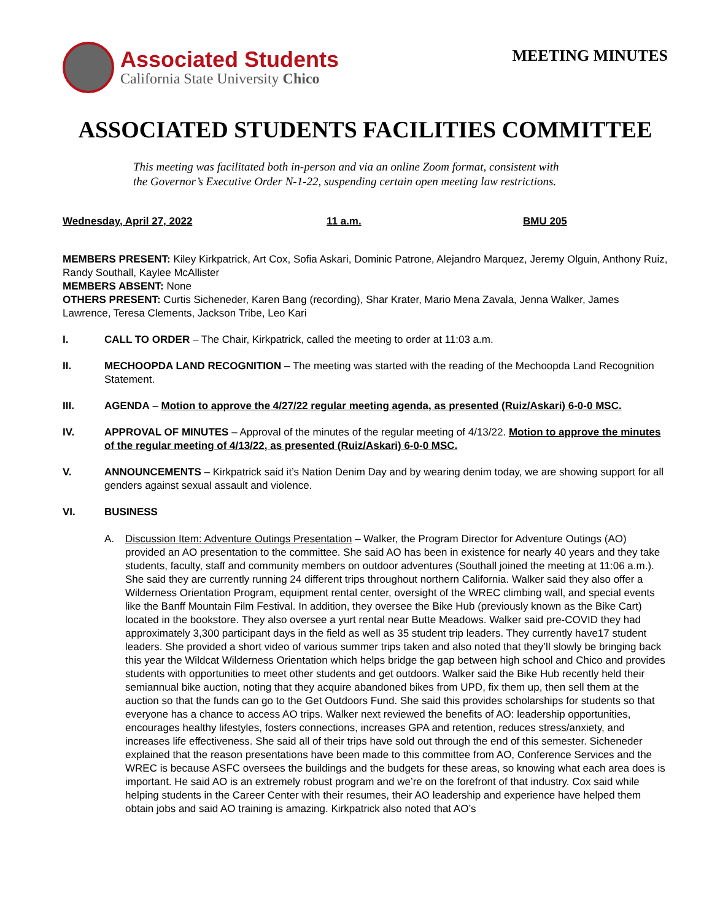Associated Students
California State University Chico
MEETING MINUTES
ASSOCIATED STUDENTS FACILITIES COMMITTEE
This meeting was facilitated both in-person and via an online Zoom format, consistent with
the Governor’s Executive Order N-1-22, suspending certain open meeting law restrictions.
Wednesday, April 27, 2022 11 a.m. BMU 205
MEMBERS PRESENT: Kiley Kirkpatrick, Art Cox, Sofia Askari, Dominic Patrone, Alejandro Marquez, Jeremy Olguin, Anthony Ruiz, Randy Southall, Kaylee McAllister
MEMBERS ABSENT: None
OTHERS PRESENT: Curtis Sicheneder, Karen Bang (recording), Shar Krater, Mario Mena Zavala, Jenna Walker, James Lawrence, Teresa Clements, Jackson Tribe, Leo Kari
I. CALL TO ORDER – The Chair, Kirkpatrick, called the meeting to order at 11:03 a.m.
II. MECHOOPDA LAND RECOGNITION – The meeting was started with the reading of the Mechoopda Land Recognition Statement.
III. AGENDA – Motion to approve the 4/27/22 regular meeting agenda, as presented (Ruiz/Askari) 6-0-0 MSC.
IV. APPROVAL OF MINUTES – Approval of the minutes of the regular meeting of 4/13/22. Motion to approve the minutes of the regular meeting of 4/13/22, as presented (Ruiz/Askari) 6-0-0 MSC.
V. ANNOUNCEMENTS – Kirkpatrick said it’s Nation Denim Day and by wearing denim today, we are showing support for all genders against sexual assault and violence.
VI. BUSINESS
A. Discussion Item: Adventure Outings Presentation – Walker, the Program Director for Adventure Outings (AO) provided an AO presentation to the committee. She said AO has been in existence for nearly 40 years and they take students, faculty, staff and community members on outdoor adventures (Southall joined the meeting at 11:06 a.m.). She said they are currently running 24 different trips throughout northern California. Walker said they also offer a Wilderness Orientation Program, equipment rental center, oversight of the WREC climbing wall, and special events like the Banff Mountain Film Festival. In addition, they oversee the Bike Hub (previously known as the Bike Cart) located in the bookstore. They also oversee a yurt rental near Butte Meadows. Walker said pre-COVID they had approximately 3,300 participant days in the field as well as 35 student trip leaders. They currently have17 student leaders. She provided a short video of various summer trips taken and also noted that they’ll slowly be bringing back this year the Wildcat Wilderness Orientation which helps bridge the gap between high school and Chico and provides students with opportunities to meet other students and get outdoors. Walker said the Bike Hub recently held their semiannual bike auction, noting that they acquire abandoned bikes from UPD, fix them up, then sell them at the auction so that the funds can go to the Get Outdoors Fund. She said this provides scholarships for students so that everyone has a chance to access AO trips. Walker next reviewed the benefits of AO: leadership opportunities, encourages healthy lifestyles, fosters connections, increases GPA and retention, reduces stress/anxiety, and increases life effectiveness. She said all of their trips have sold out through the end of this semester. Sicheneder explained that the reason presentations have been made to this committee from AO, Conference Services and the WREC is because ASFC oversees the buildings and the budgets for these areas, so knowing what each area does is important. He said AO is an extremely robust program and we’re on the forefront of that industry. Cox said while helping students in the Career Center with their resumes, their AO leadership and experience have helped them obtain jobs and said AO training is amazing. Kirkpatrick also noted that AO’s